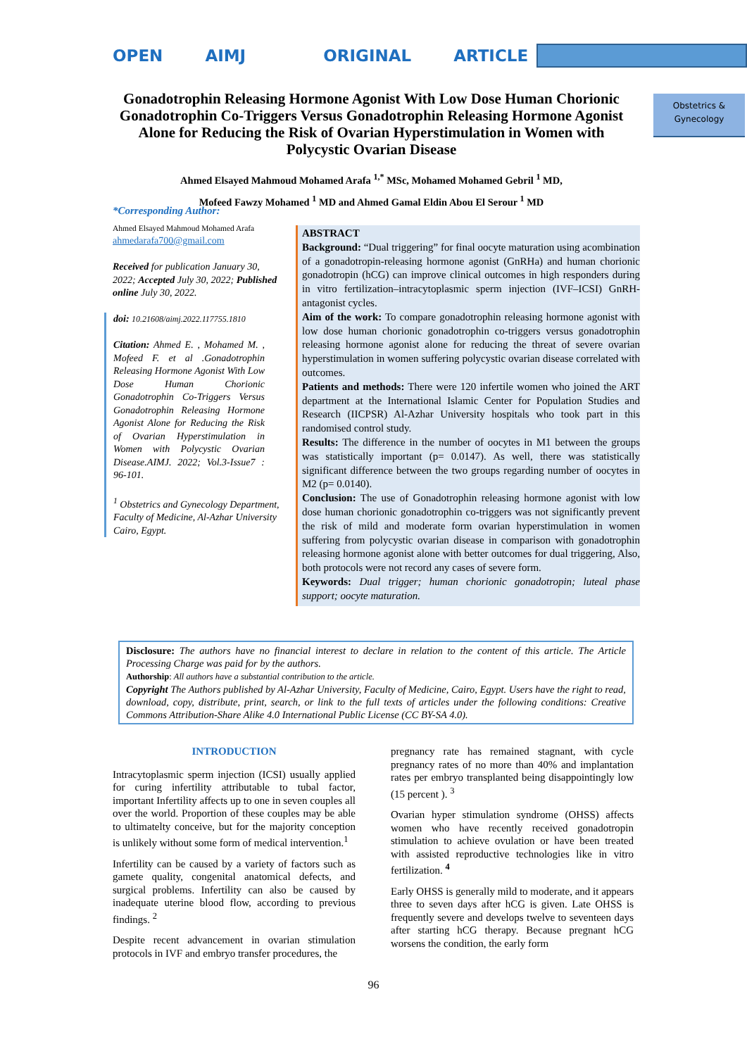OPEN AIMJ ORIGINAL ARTICLE
Obstetrics &
Gynecology
Gonadotrophin Releasing Hormone Agonist With Low Dose Human Chorionic Gonadotrophin Co-Triggers Versus Gonadotrophin Releasing Hormone Agonist Alone for Reducing the Risk of Ovarian Hyperstimulation in Women with Polycystic Ovarian Disease
Ahmed Elsayed Mahmoud Mohamed Arafa <sup>1,*</sup> MSc, Mohamed Mohamed Gebril <sup>1</sup> MD,
Mofeed Fawzy Mohamed <sup>1</sup> MD and Ahmed Gamal Eldin Abou El Serour <sup>1</sup> MD
*Corresponding Author:
Ahmed Elsayed Mahmoud Mohamed Arafa
ahmedarafa700@gmail.com
Received for publication January 30, 2022; Accepted July 30, 2022; Published online July 30, 2022.
doi: 10.21608/aimj.2022.117755.1810
Citation: Ahmed E. , Mohamed M. , Mofeed F. et al .Gonadotrophin Releasing Hormone Agonist With Low Dose Human Chorionic Gonadotrophin Co-Triggers Versus Gonadotrophin Releasing Hormone Agonist Alone for Reducing the Risk of Ovarian Hyperstimulation in Women with Polycystic Ovarian Disease.AIMJ. 2022; Vol.3-Issue7 : 96-101.
<sup>1</sup> Obstetrics and Gynecology Department, Faculty of Medicine, Al-Azhar University Cairo, Egypt.
ABSTRACT
Background: “Dual triggering” for final oocyte maturation using acombination of a gonadotropin-releasing hormone agonist (GnRHa) and human chorionic gonadotropin (hCG) can improve clinical outcomes in high responders during in vitro fertilization–intracytoplasmic sperm injection (IVF–ICSI) GnRH-antagonist cycles.
Aim of the work: To compare gonadotrophin releasing hormone agonist with low dose human chorionic gonadotrophin co-triggers versus gonadotrophin releasing hormone agonist alone for reducing the threat of severe ovarian hyperstimulation in women suffering polycystic ovarian disease correlated with outcomes.
Patients and methods: There were 120 infertile women who joined the ART department at the International Islamic Center for Population Studies and Research (IICPSR) Al-Azhar University hospitals who took part in this randomised control study.
Results: The difference in the number of oocytes in M1 between the groups was statistically important (p= 0.0147). As well, there was statistically significant difference between the two groups regarding number of oocytes in M2 (p= 0.0140).
Conclusion: The use of Gonadotrophin releasing hormone agonist with low dose human chorionic gonadotrophin co-triggers was not significantly prevent the risk of mild and moderate form ovarian hyperstimulation in women suffering from polycystic ovarian disease in comparison with gonadotrophin releasing hormone agonist alone with better outcomes for dual triggering, Also, both protocols were not record any cases of severe form.
Keywords: Dual trigger; human chorionic gonadotropin; luteal phase support; oocyte maturation.
Disclosure: The authors have no financial interest to declare in relation to the content of this article. The Article Processing Charge was paid for by the authors.
Authorship: All authors have a substantial contribution to the article.
Copyright The Authors published by Al-Azhar University, Faculty of Medicine, Cairo, Egypt. Users have the right to read, download, copy, distribute, print, search, or link to the full texts of articles under the following conditions: Creative Commons Attribution-Share Alike 4.0 International Public License (CC BY-SA 4.0).
INTRODUCTION
Intracytoplasmic sperm injection (ICSI) usually applied for curing infertility attributable to tubal factor, important Infertility affects up to one in seven couples all over the world. Proportion of these couples may be able to ultimatelty conceive, but for the majority conception is unlikely without some form of medical intervention.<sup>1</sup>
Infertility can be caused by a variety of factors such as gamete quality, congenital anatomical defects, and surgical problems. Infertility can also be caused by inadequate uterine blood flow, according to previous findings. <sup>2</sup>
Despite recent advancement in ovarian stimulation protocols in IVF and embryo transfer procedures, the
pregnancy rate has remained stagnant, with cycle pregnancy rates of no more than 40% and implantation rates per embryo transplanted being disappointingly low (15 percent ). <sup>3</sup>
Ovarian hyper stimulation syndrome (OHSS) affects women who have recently received gonadotropin stimulation to achieve ovulation or have been treated with assisted reproductive technologies like in vitro fertilization. <sup>4</sup>
Early OHSS is generally mild to moderate, and it appears three to seven days after hCG is given. Late OHSS is frequently severe and develops twelve to seventeen days after starting hCG therapy. Because pregnant hCG worsens the condition, the early form
96